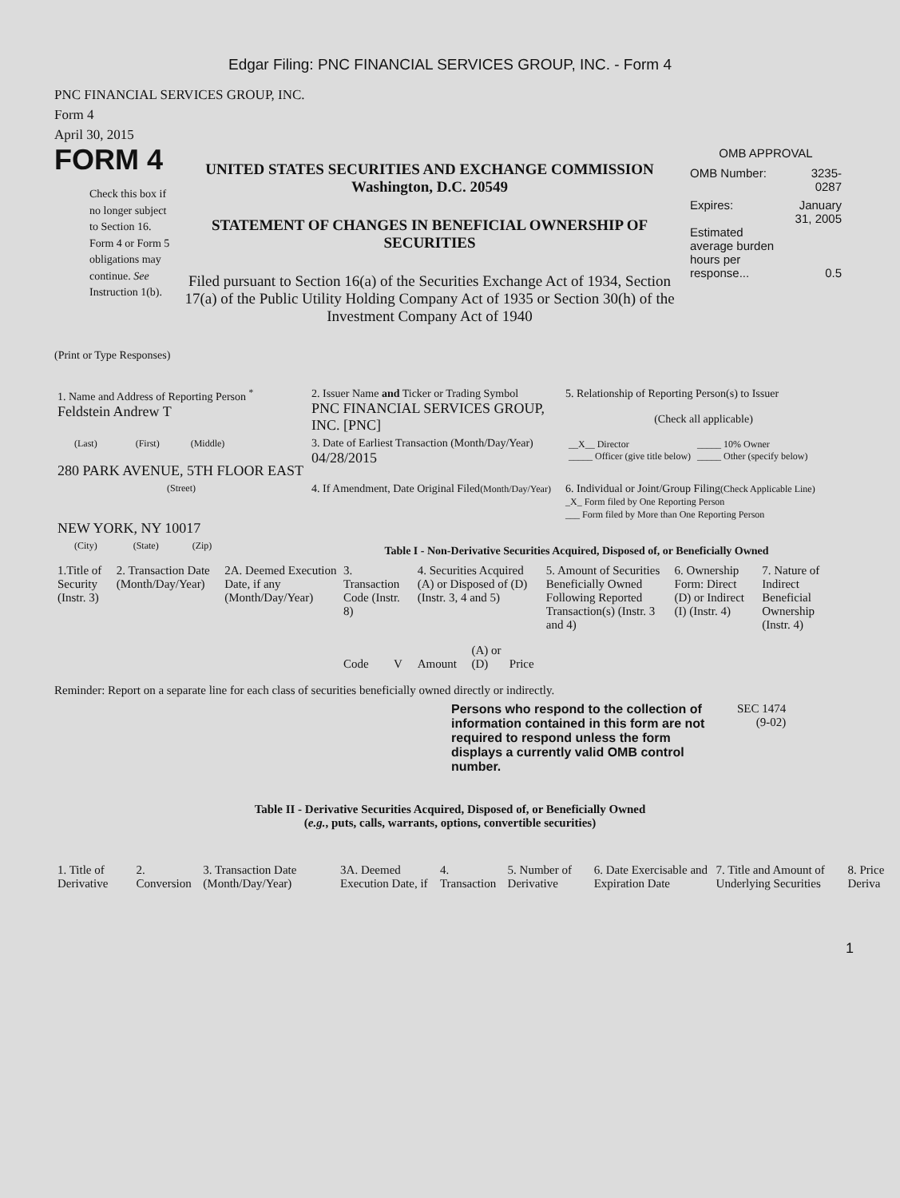Edgar Filing: PNC FINANCIAL SERVICES GROUP, INC. - Form 4
PNC FINANCIAL SERVICES GROUP, INC.
Form 4
April 30, 2015
FORM 4
Check this box if no longer subject to Section 16. Form 4 or Form 5 obligations may continue. See Instruction 1(b).
UNITED STATES SECURITIES AND EXCHANGE COMMISSION
Washington, D.C. 20549
STATEMENT OF CHANGES IN BENEFICIAL OWNERSHIP OF SECURITIES
Filed pursuant to Section 16(a) of the Securities Exchange Act of 1934, Section 17(a) of the Public Utility Holding Company Act of 1935 or Section 30(h) of the Investment Company Act of 1940
OMB APPROVAL
| OMB Number: | 3235-0287 |
| Expires: | January 31, 2005 |
| Estimated average burden hours per response... | 0.5 |
(Print or Type Responses)
| 1. Name and Address of Reporting Person <sup>*</sup> Feldstein Andrew T | 2. Issuer Name and Ticker or Trading Symbol PNC FINANCIAL SERVICES GROUP, INC. [PNC] | 5. Relationship of Reporting Person(s) to Issuer (Check all applicable) |
| (Last) (First) (Middle) 280 PARK AVENUE, 5TH FLOOR EAST | 3. Date of Earliest Transaction (Month/Day/Year) 04/28/2015 | / __X__ Director _____ Officer (give title below) / _____ 10% Owner _____ Other (specify below) / |
| (Street) NEW YORK, NY 10017 | 4. If Amendment, Date Original Filed (Month/Day/Year) | 6. Individual or Joint/Group Filing (Check Applicable Line) _X_ Form filed by One Reporting Person ___ Form filed by More than One Reporting Person |
| (City) (State) (Zip) | Table I - Non-Derivative Securities Acquired, Disposed of, or Beneficially Owned | |
| 1.Title of Security (Instr. 3) | 2. Transaction Date (Month/Day/Year) | 2A. Deemed Execution Date, if any (Month/Day/Year) | 3. Transaction Code (Instr. 8) | | 4. Securities Acquired (A) or Disposed of (D) (Instr. 3, 4 and 5) | | | 5. Amount of Securities Beneficially Owned Following Reported Transaction(s) (Instr. 3 and 4) | 6. Ownership Form: Direct (D) or Indirect (I) (Instr. 4) | 7. Nature of Indirect Beneficial Ownership (Instr. 4) |
| --- | --- | --- | --- | --- | --- | --- | --- | --- | --- | --- |
| | | | Code | V | Amount | (A) or (D) | Price | | | |
Reminder: Report on a separate line for each class of securities beneficially owned directly or indirectly.
Persons who respond to the collection of information contained in this form are not required to respond unless the form displays a currently valid OMB control number.
SEC 1474
(9-02)
Table II - Derivative Securities Acquired, Disposed of, or Beneficially Owned
(e.g., puts, calls, warrants, options, convertible securities)
| 1. Title of Derivative | 2. Conversion | 3. Transaction Date (Month/Day/Year) | 3A. Deemed Execution Date, if | 4. Transaction | 5. Number of Derivative | 6. Date Exercisable and Expiration Date | 7. Title and Amount of Underlying Securities | 8. Price Deriva |
| --- | --- | --- | --- | --- | --- | --- | --- | --- |
1